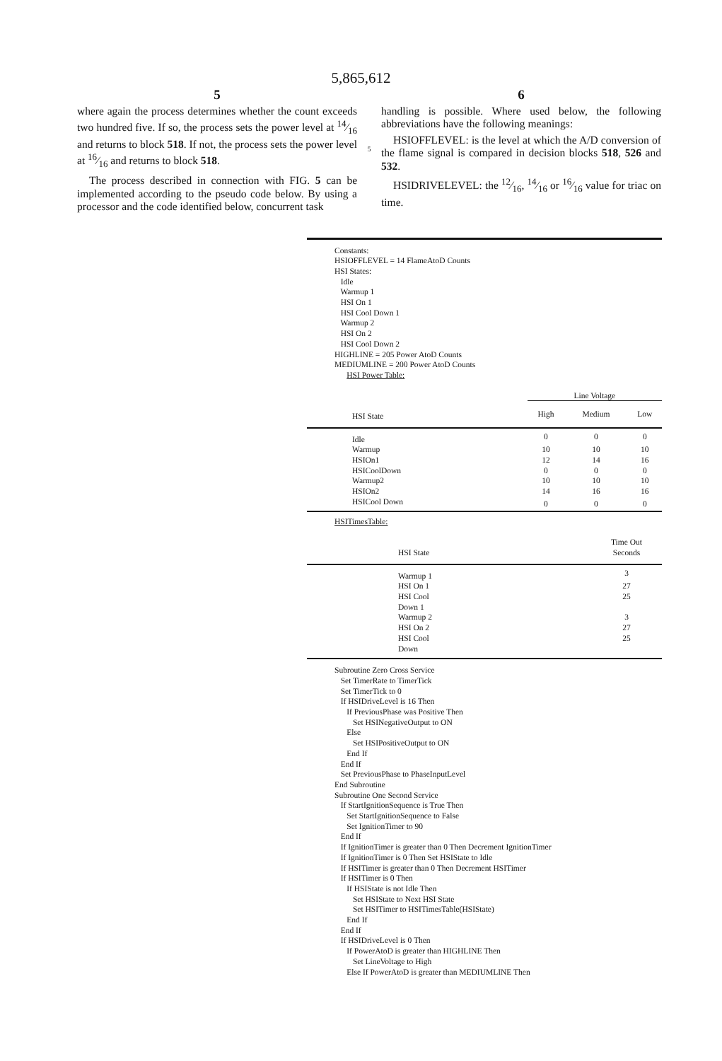5,865,612
5
where again the process determines whether the count exceeds two hundred five. If so, the process sets the power level at 14⁄16 and returns to block 518. If not, the process sets the power level at 16⁄16 and returns to block 518.
The process described in connection with FIG. 5 can be implemented according to the pseudo code below. By using a processor and the code identified below, concurrent task
5
6
handling is possible. Where used below, the following abbreviations have the following meanings:
HSIOFFLEVEL: is the level at which the A/D conversion of the flame signal is compared in decision blocks 518, 526 and 532.
HSIDRIVELEVEL: the 12⁄16, 14⁄16 or 16⁄16 value for triac on time.
Constants: HSIOFFLEVEL = 14 FlameAtoD Counts HSI States: Idle Warmup 1 HSI On 1 HSI Cool Down 1 Warmup 2 HSI On 2 HSI Cool Down 2 HIGHLINE = 205 Power AtoD Counts MEDIUMLINE = 200 Power AtoD Counts HSI Power Table:
| | Line Voltage | | |
| HSI State | High | Medium | Low |
| Idle | 0 | 0 | 0 |
| Warmup | 10 | 10 | 10 |
| HSIOn1 | 12 | 14 | 16 |
| HSICoolDown | 0 | 0 | 0 |
| Warmup2 | 10 | 10 | 10 |
| HSIOn2 | 14 | 16 | 16 |
| HSICool Down | 0 | 0 | 0 |
HSITimesTable:
| HSI State | Time Out Seconds |
| --- | --- |
| Warmup 1 | 3 |
| HSI On 1 | 27 |
| HSI Cool Down 1 | 25 |
| Warmup 2 | 3 |
| HSI On 2 | 27 |
| HSI Cool Down | 25 |
Subroutine Zero Cross Service Set TimerRate to TimerTick Set TimerTick to 0 If HSIDriveLevel is 16 Then If PreviousPhase was Positive Then Set HSINegativeOutput to ON Else Set HSIPositiveOutput to ON End If End If Set PreviousPhase to PhaseInputLevel End Subroutine Subroutine One Second Service If StartIgnitionSequence is True Then Set StartIgnitionSequence to False Set IgnitionTimer to 90 End If If IgnitionTimer is greater than 0 Then Decrement IgnitionTimer If IgnitionTimer is 0 Then Set HSIState to Idle If HSITimer is greater than 0 Then Decrement HSITimer If HSITimer is 0 Then If HSIState is not Idle Then Set HSIState to Next HSI State Set HSITimer to HSITimesTable(HSIState) End If End If If HSIDriveLevel is 0 Then If PowerAtoD is greater than HIGHLINE Then Set LineVoltage to High Else If PowerAtoD is greater than MEDIUMLINE Then